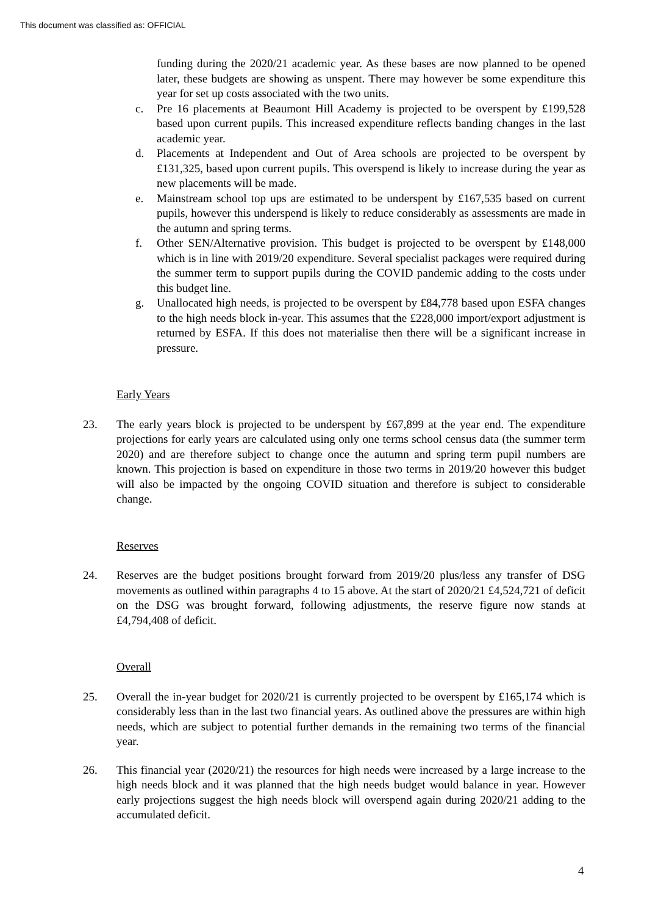This document was classified as: OFFICIAL
funding during the 2020/21 academic year. As these bases are now planned to be opened later, these budgets are showing as unspent. There may however be some expenditure this year for set up costs associated with the two units.
c. Pre 16 placements at Beaumont Hill Academy is projected to be overspent by £199,528 based upon current pupils. This increased expenditure reflects banding changes in the last academic year.
d. Placements at Independent and Out of Area schools are projected to be overspent by £131,325, based upon current pupils. This overspend is likely to increase during the year as new placements will be made.
e. Mainstream school top ups are estimated to be underspent by £167,535 based on current pupils, however this underspend is likely to reduce considerably as assessments are made in the autumn and spring terms.
f. Other SEN/Alternative provision. This budget is projected to be overspent by £148,000 which is in line with 2019/20 expenditure. Several specialist packages were required during the summer term to support pupils during the COVID pandemic adding to the costs under this budget line.
g. Unallocated high needs, is projected to be overspent by £84,778 based upon ESFA changes to the high needs block in-year. This assumes that the £228,000 import/export adjustment is returned by ESFA. If this does not materialise then there will be a significant increase in pressure.
Early Years
23. The early years block is projected to be underspent by £67,899 at the year end. The expenditure projections for early years are calculated using only one terms school census data (the summer term 2020) and are therefore subject to change once the autumn and spring term pupil numbers are known. This projection is based on expenditure in those two terms in 2019/20 however this budget will also be impacted by the ongoing COVID situation and therefore is subject to considerable change.
Reserves
24. Reserves are the budget positions brought forward from 2019/20 plus/less any transfer of DSG movements as outlined within paragraphs 4 to 15 above. At the start of 2020/21 £4,524,721 of deficit on the DSG was brought forward, following adjustments, the reserve figure now stands at £4,794,408 of deficit.
Overall
25. Overall the in-year budget for 2020/21 is currently projected to be overspent by £165,174 which is considerably less than in the last two financial years. As outlined above the pressures are within high needs, which are subject to potential further demands in the remaining two terms of the financial year.
26. This financial year (2020/21) the resources for high needs were increased by a large increase to the high needs block and it was planned that the high needs budget would balance in year. However early projections suggest the high needs block will overspend again during 2020/21 adding to the accumulated deficit.
4